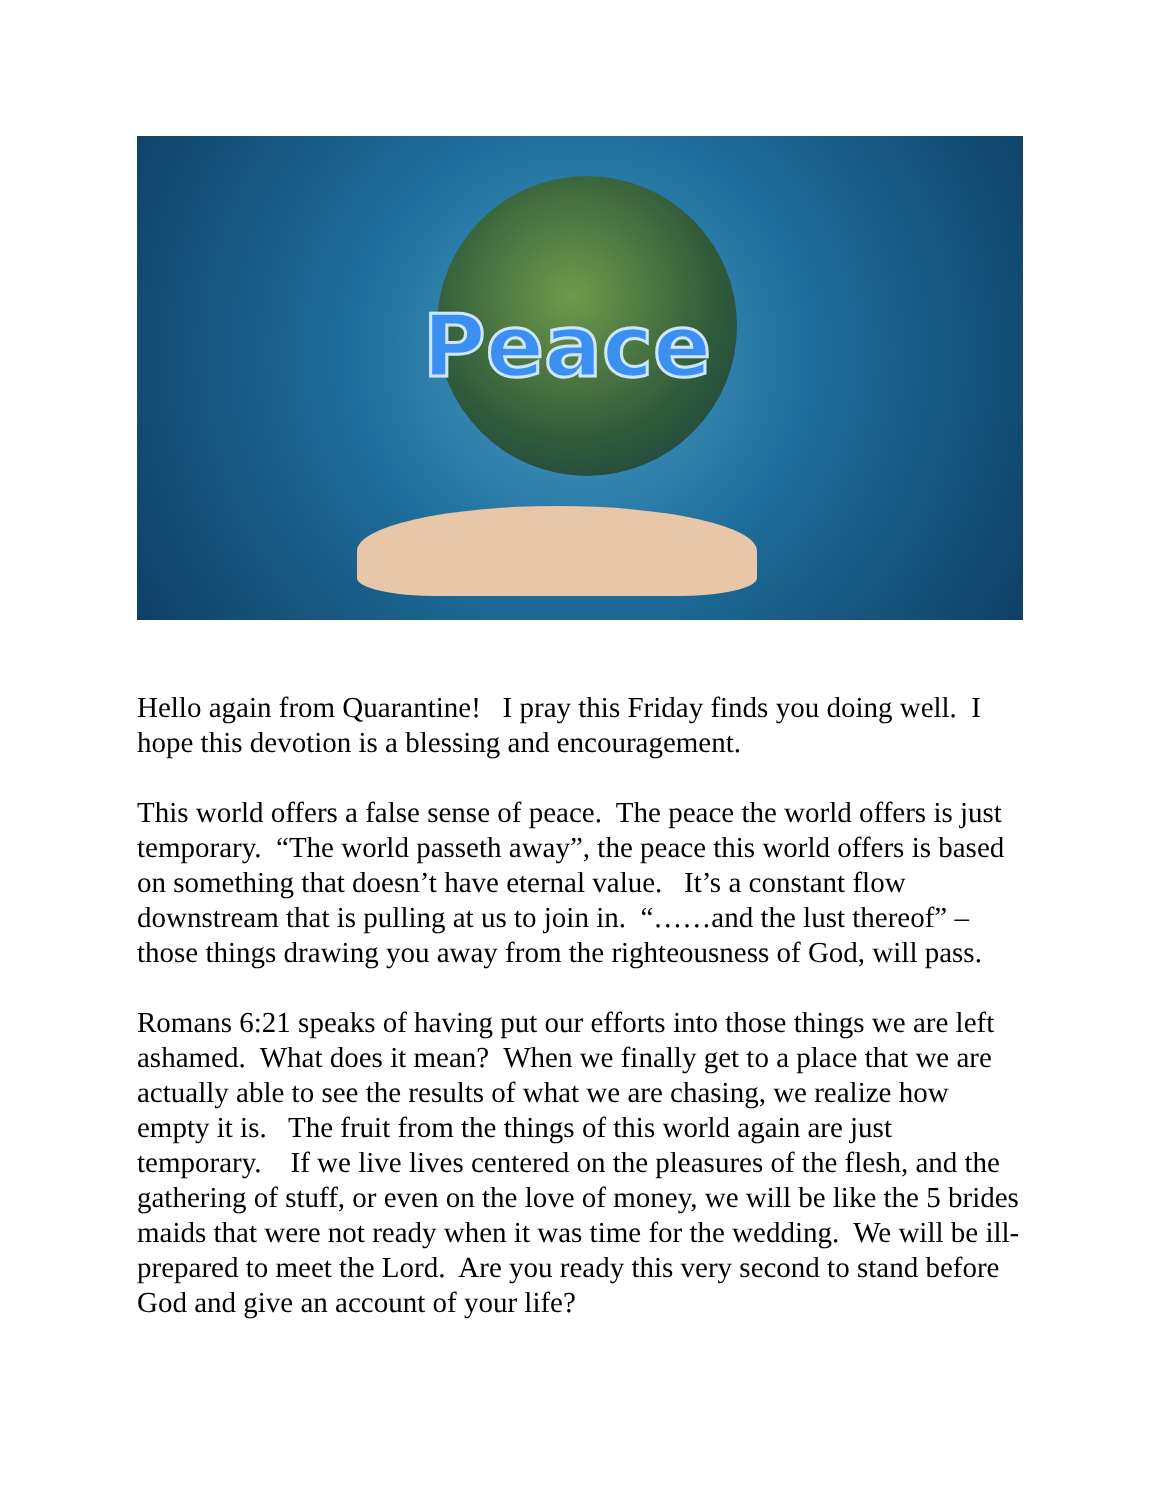Peace
Hello again from Quarantine! I pray this Friday finds you doing well. I hope this devotion is a blessing and encouragement.
This world offers a false sense of peace. The peace the world offers is just temporary. “The world passeth away”, the peace this world offers is based on something that doesn’t have eternal value. It’s a constant flow downstream that is pulling at us to join in. “……and the lust thereof” – those things drawing you away from the righteousness of God, will pass.
Romans 6:21 speaks of having put our efforts into those things we are left ashamed. What does it mean? When we finally get to a place that we are actually able to see the results of what we are chasing, we realize how empty it is. The fruit from the things of this world again are just temporary. If we live lives centered on the pleasures of the flesh, and the gathering of stuff, or even on the love of money, we will be like the 5 brides maids that were not ready when it was time for the wedding. We will be ill-prepared to meet the Lord. Are you ready this very second to stand before God and give an account of your life?